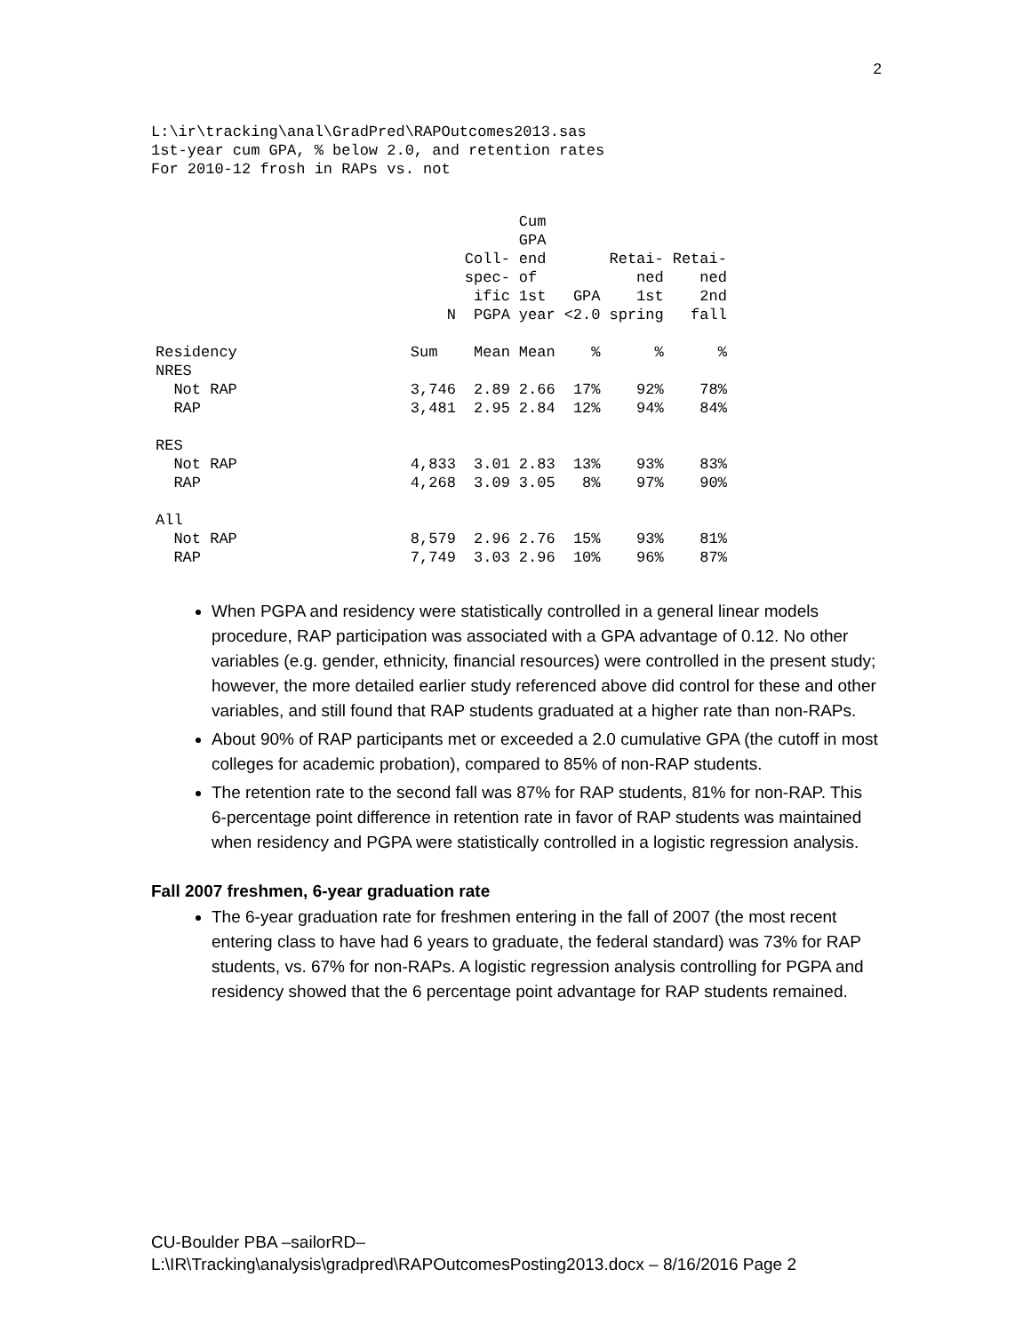2
L:\ir\tracking\anal\GradPred\RAPOutcomes2013.sas
1st-year cum GPA, % below 2.0, and retention rates
For 2010-12 frosh in RAPs vs. not
| | | N | Coll- spec- ific PGPA | Cum GPA end of 1st year | GPA <2.0 | Retai- ned 1st spring | Retai- ned 2nd fall |
| --- | --- | --- | --- | --- | --- | --- | --- |
| Residency NRES | | Sum | Mean | Mean | % | % | % |
| Not RAP | | 3,746 | 2.89 | 2.66 | 17% | 92% | 78% |
| RAP | | 3,481 | 2.95 | 2.84 | 12% | 94% | 84% |
| RES | | | | | | | |
| Not RAP | | 4,833 | 3.01 | 2.83 | 13% | 93% | 83% |
| RAP | | 4,268 | 3.09 | 3.05 | 8% | 97% | 90% |
| All | | | | | | | |
| Not RAP | | 8,579 | 2.96 | 2.76 | 15% | 93% | 81% |
| RAP | | 7,749 | 3.03 | 2.96 | 10% | 96% | 87% |
When PGPA and residency were statistically controlled in a general linear models procedure, RAP participation was associated with a GPA advantage of 0.12. No other variables (e.g. gender, ethnicity, financial resources) were controlled in the present study; however, the more detailed earlier study referenced above did control for these and other variables, and still found that RAP students graduated at a higher rate than non-RAPs.
About 90% of RAP participants met or exceeded a 2.0 cumulative GPA (the cutoff in most colleges for academic probation), compared to 85% of non-RAP students.
The retention rate to the second fall was 87% for RAP students, 81% for non-RAP. This 6-percentage point difference in retention rate in favor of RAP students was maintained when residency and PGPA were statistically controlled in a logistic regression analysis.
Fall 2007 freshmen, 6-year graduation rate
The 6-year graduation rate for freshmen entering in the fall of 2007 (the most recent entering class to have had 6 years to graduate, the federal standard) was 73% for RAP students, vs. 67% for non-RAPs. A logistic regression analysis controlling for PGPA and residency showed that the 6 percentage point advantage for RAP students remained.
CU-Boulder PBA –sailorRD–
L:\IR\Tracking\analysis\gradpred\RAPOutcomesPosting2013.docx – 8/16/2016 Page 2